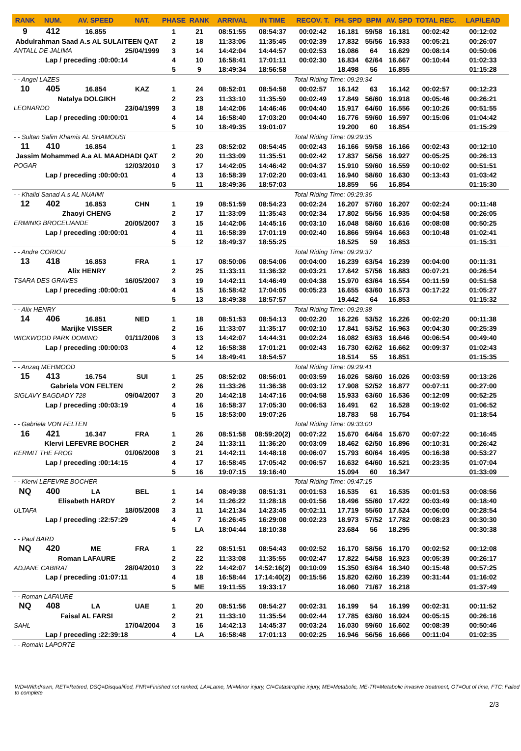| RANK | NUM. | AV. SPEED | NAT. | PHASE | RANK | ARRIVAL | IN TIME | RECOV. T. | PH. SPD | BPM | AV. SPD | TOTAL REC. | LAP/LEAD |
| --- | --- | --- | --- | --- | --- | --- | --- | --- | --- | --- | --- | --- | --- |
| 9 | 412 | 16.855 | | 1 | 21 | 08:51:55 | 08:54:37 | 00:02:42 | 16.181 | 59/58 | 16.181 | 00:02:42 | 00:12:02 |
| Abdulrahman Saad A.s AL SULAITEEN QAT | | | | 2 | 18 | 11:33:06 | 11:35:45 | 00:02:39 | 17.832 | 55/56 | 16.933 | 00:05:21 | 00:26:07 |
| ANTALL DE JALIMA | | | 25/04/1999 | 3 | 14 | 14:42:04 | 14:44:57 | 00:02:53 | 16.086 | 64 | 16.629 | 00:08:14 | 00:50:06 |
| Lap / preceding :00:00:14 | | | | 4 | 10 | 16:58:41 | 17:01:11 | 00:02:30 | 16.834 | 62/64 | 16.667 | 00:10:44 | 01:02:33 |
| | | | | 5 | 9 | 18:49:34 | 18:56:58 | | 18.498 | 56 | 16.855 | | 01:15:28 |
| - - Angel LAZES | | | | | | | | Total Riding Time: 09:29:34 | | | | | |
| 10 | 405 | 16.854 | KAZ | 1 | 24 | 08:52:01 | 08:54:58 | 00:02:57 | 16.142 | 63 | 16.142 | 00:02:57 | 00:12:23 |
| Natalya DOLGIKH | | | | 2 | 23 | 11:33:10 | 11:35:59 | 00:02:49 | 17.849 | 56/60 | 16.918 | 00:05:46 | 00:26:21 |
| LEONARDO | | | 23/04/1999 | 3 | 18 | 14:42:06 | 14:46:46 | 00:04:40 | 15.917 | 64/60 | 16.556 | 00:10:26 | 00:51:55 |
| Lap / preceding :00:00:01 | | | | 4 | 14 | 16:58:40 | 17:03:20 | 00:04:40 | 16.776 | 59/60 | 16.597 | 00:15:06 | 01:04:42 |
| | | | | 5 | 10 | 18:49:35 | 19:01:07 | | 19.200 | 60 | 16.854 | | 01:15:29 |
| - - Sultan Salim Khamis AL SHAMOUSI | | | | | | | | Total Riding Time: 09:29:35 | | | | | |
| 11 | 410 | 16.854 | | 1 | 23 | 08:52:02 | 08:54:45 | 00:02:43 | 16.166 | 59/58 | 16.166 | 00:02:43 | 00:12:10 |
| Jassim Mohammed A.a AL MAADHADI QAT | | | | 2 | 20 | 11:33:09 | 11:35:51 | 00:02:42 | 17.837 | 56/56 | 16.927 | 00:05:25 | 00:26:13 |
| POGAR | | | 12/03/2010 | 3 | 17 | 14:42:05 | 14:46:42 | 00:04:37 | 15.910 | 59/60 | 16.559 | 00:10:02 | 00:51:51 |
| Lap / preceding :00:00:01 | | | | 4 | 13 | 16:58:39 | 17:02:20 | 00:03:41 | 16.940 | 58/60 | 16.630 | 00:13:43 | 01:03:42 |
| | | | | 5 | 11 | 18:49:36 | 18:57:03 | | 18.859 | 56 | 16.854 | | 01:15:30 |
| - - Khalid Sanad A.s AL NUAIMI | | | | | | | | Total Riding Time: 09:29:36 | | | | | |
| 12 | 402 | 16.853 | CHN | 1 | 19 | 08:51:59 | 08:54:23 | 00:02:24 | 16.207 | 57/60 | 16.207 | 00:02:24 | 00:11:48 |
| Zhaoyi CHENG | | | | 2 | 17 | 11:33:09 | 11:35:43 | 00:02:34 | 17.802 | 55/56 | 16.935 | 00:04:58 | 00:26:05 |
| ERMINIG BROCELIANDE | | | 20/05/2007 | 3 | 15 | 14:42:06 | 14:45:16 | 00:03:10 | 16.048 | 58/60 | 16.616 | 00:08:08 | 00:50:25 |
| Lap / preceding :00:00:01 | | | | 4 | 11 | 16:58:39 | 17:01:19 | 00:02:40 | 16.866 | 59/64 | 16.663 | 00:10:48 | 01:02:41 |
| | | | | 5 | 12 | 18:49:37 | 18:55:25 | | 18.525 | 59 | 16.853 | | 01:15:31 |
| - - Andre CORIOU | | | | | | | | Total Riding Time: 09:29:37 | | | | | |
| 13 | 418 | 16.853 | FRA | 1 | 17 | 08:50:06 | 08:54:06 | 00:04:00 | 16.239 | 63/54 | 16.239 | 00:04:00 | 00:11:31 |
| Alix HENRY | | | | 2 | 25 | 11:33:11 | 11:36:32 | 00:03:21 | 17.642 | 57/56 | 16.883 | 00:07:21 | 00:26:54 |
| TSARA DES GRAVES | | | 16/05/2007 | 3 | 19 | 14:42:11 | 14:46:49 | 00:04:38 | 15.970 | 63/64 | 16.554 | 00:11:59 | 00:51:58 |
| Lap / preceding :00:00:01 | | | | 4 | 15 | 16:58:42 | 17:04:05 | 00:05:23 | 16.655 | 63/60 | 16.573 | 00:17:22 | 01:05:27 |
| | | | | 5 | 13 | 18:49:38 | 18:57:57 | | 19.442 | 64 | 16.853 | | 01:15:32 |
| - - Alix HENRY | | | | | | | | Total Riding Time: 09:29:38 | | | | | |
| 14 | 406 | 16.851 | NED | 1 | 18 | 08:51:53 | 08:54:13 | 00:02:20 | 16.226 | 53/52 | 16.226 | 00:02:20 | 00:11:38 |
| Marijke VISSER | | | | 2 | 16 | 11:33:07 | 11:35:17 | 00:02:10 | 17.841 | 53/52 | 16.963 | 00:04:30 | 00:25:39 |
| WICKWOOD PARK DOMINO | | | 01/11/2006 | 3 | 13 | 14:42:07 | 14:44:31 | 00:02:24 | 16.082 | 63/63 | 16.646 | 00:06:54 | 00:49:40 |
| Lap / preceding :00:00:03 | | | | 4 | 12 | 16:58:38 | 17:01:21 | 00:02:43 | 16.730 | 62/62 | 16.662 | 00:09:37 | 01:02:43 |
| | | | | 5 | 14 | 18:49:41 | 18:54:57 | | 18.514 | 55 | 16.851 | | 01:15:35 |
| - - Anzaq MEHMOOD | | | | | | | | Total Riding Time: 09:29:41 | | | | | |
| 15 | 413 | 16.754 | SUI | 1 | 25 | 08:52:02 | 08:56:01 | 00:03:59 | 16.026 | 58/60 | 16.026 | 00:03:59 | 00:13:26 |
| Gabriela VON FELTEN | | | | 2 | 26 | 11:33:26 | 11:36:38 | 00:03:12 | 17.908 | 52/52 | 16.877 | 00:07:11 | 00:27:00 |
| SIGLAVY BAGDADY 728 | | | 09/04/2007 | 3 | 20 | 14:42:18 | 14:47:16 | 00:04:58 | 15.933 | 63/60 | 16.536 | 00:12:09 | 00:52:25 |
| Lap / preceding :00:03:19 | | | | 4 | 16 | 16:58:37 | 17:05:30 | 00:06:53 | 16.491 | 62 | 16.528 | 00:19:02 | 01:06:52 |
| | | | | 5 | 15 | 18:53:00 | 19:07:26 | | 18.783 | 58 | 16.754 | | 01:18:54 |
| - - Gabriela VON FELTEN | | | | | | | | Total Riding Time: 09:33:00 | | | | | |
| 16 | 421 | 16.347 | FRA | 1 | 26 | 08:51:58 | 08:59:20(2) | 00:07:22 | 15.670 | 64/64 | 15.670 | 00:07:22 | 00:16:45 |
| Klervi LEFEVRE BOCHER | | | | 2 | 24 | 11:33:11 | 11:36:20 | 00:03:09 | 18.462 | 62/50 | 16.896 | 00:10:31 | 00:26:42 |
| KERMIT THE FROG | | | 01/06/2008 | 3 | 21 | 14:42:11 | 14:48:18 | 00:06:07 | 15.793 | 60/64 | 16.495 | 00:16:38 | 00:53:27 |
| Lap / preceding :00:14:15 | | | | 4 | 17 | 16:58:45 | 17:05:42 | 00:06:57 | 16.632 | 64/60 | 16.521 | 00:23:35 | 01:07:04 |
| | | | | 5 | 16 | 19:07:15 | 19:16:40 | | 15.094 | 60 | 16.347 | | 01:33:09 |
| - - Klervi LEFEVRE BOCHER | | | | | | | | Total Riding Time: 09:47:15 | | | | | |
| NQ | 400 | LA | BEL | 1 | 14 | 08:49:38 | 08:51:31 | 00:01:53 | 16.535 | 61 | 16.535 | 00:01:53 | 00:08:56 |
| Elisabeth HARDY | | | | 2 | 14 | 11:26:22 | 11:28:18 | 00:01:56 | 18.496 | 55/60 | 17.422 | 00:03:49 | 00:18:40 |
| ULTAFA | | | 18/05/2008 | 3 | 11 | 14:21:34 | 14:23:45 | 00:02:11 | 17.719 | 55/60 | 17.524 | 00:06:00 | 00:28:54 |
| Lap / preceding :22:57:29 | | | | 4 | 7 | 16:26:45 | 16:29:08 | 00:02:23 | 18.973 | 57/52 | 17.782 | 00:08:23 | 00:30:30 |
| | | | | 5 | LA | 18:04:44 | 18:10:38 | | 23.684 | 56 | 18.295 | | 00:30:38 |
| - - Paul BARD | | | | | | | | | | | | | |
| NQ | 420 | ME | FRA | 1 | 22 | 08:51:51 | 08:54:43 | 00:02:52 | 16.170 | 58/56 | 16.170 | 00:02:52 | 00:12:08 |
| Roman LAFAURE | | | | 2 | 22 | 11:33:08 | 11:35:55 | 00:02:47 | 17.822 | 54/58 | 16.923 | 00:05:39 | 00:26:17 |
| ADJANE CABIRAT | | | 28/04/2010 | 3 | 22 | 14:42:07 | 14:52:16(2) | 00:10:09 | 15.350 | 63/64 | 16.340 | 00:15:48 | 00:57:25 |
| Lap / preceding :01:07:11 | | | | 4 | 18 | 16:58:44 | 17:14:40(2) | 00:15:56 | 15.820 | 62/60 | 16.239 | 00:31:44 | 01:16:02 |
| | | | | 5 | ME | 19:11:55 | 19:33:17 | | 16.060 | 71/67 | 16.218 | | 01:37:49 |
| - - Roman LAFAURE | | | | | | | | | | | | | |
| NQ | 408 | LA | UAE | 1 | 20 | 08:51:56 | 08:54:27 | 00:02:31 | 16.199 | 54 | 16.199 | 00:02:31 | 00:11:52 |
| Faisal AL FARSI | | | | 2 | 21 | 11:33:10 | 11:35:54 | 00:02:44 | 17.785 | 63/60 | 16.924 | 00:05:15 | 00:26:16 |
| SAHL | | | 17/04/2004 | 3 | 16 | 14:42:13 | 14:45:37 | 00:03:24 | 16.030 | 59/60 | 16.602 | 00:08:39 | 00:50:46 |
| Lap / preceding :22:39:18 | | | | 4 | LA | 16:58:48 | 17:01:13 | 00:02:25 | 16.946 | 56/56 | 16.666 | 00:11:04 | 01:02:35 |
| - - Romain LAPORTE | | | | | | | | | | | | | |
WD=Withdrawn, RET=Retired, DSQ=Disqualified, FNR=Finished not ranked, LA=Lame, MI=Minor injury, CI=Catastrophic injury, ME=Metabolic, ME-TR=Metabolic invasive treatment, OT=Out of time, FTC: Failed to complete
2/3